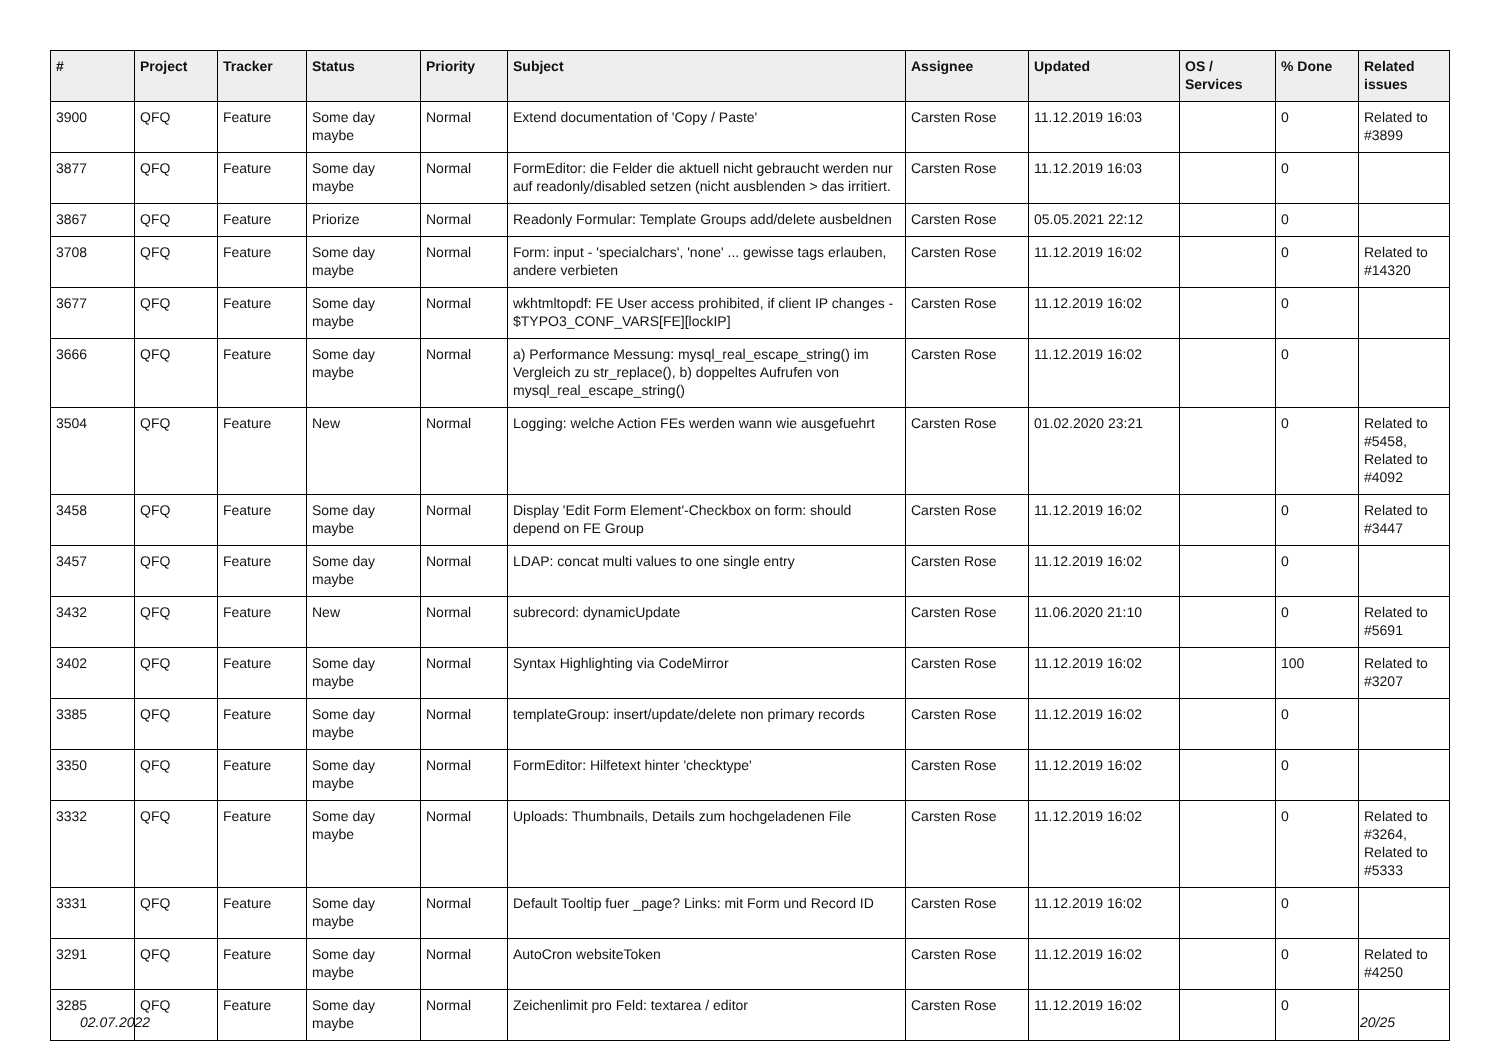| # | Project | Tracker | Status | Priority | Subject | Assignee | Updated | OS / Services | % Done | Related issues |
| --- | --- | --- | --- | --- | --- | --- | --- | --- | --- | --- |
| 3900 | QFQ | Feature | Some day maybe | Normal | Extend documentation of 'Copy / Paste' | Carsten Rose | 11.12.2019 16:03 | | 0 | Related to #3899 |
| 3877 | QFQ | Feature | Some day maybe | Normal | FormEditor: die Felder die aktuell nicht gebraucht werden nur auf readonly/disabled setzen (nicht ausblenden > das irritiert. | Carsten Rose | 11.12.2019 16:03 | | 0 | |
| 3867 | QFQ | Feature | Priorize | Normal | Readonly Formular: Template Groups add/delete ausbeldnen | Carsten Rose | 05.05.2021 22:12 | | 0 | |
| 3708 | QFQ | Feature | Some day maybe | Normal | Form: input - 'specialchars', 'none' ... gewisse tags erlauben, andere verbieten | Carsten Rose | 11.12.2019 16:02 | | 0 | Related to #14320 |
| 3677 | QFQ | Feature | Some day maybe | Normal | wkhtmltopdf: FE User access prohibited, if client IP changes - $TYPO3_CONF_VARS[FE][lockIP] | Carsten Rose | 11.12.2019 16:02 | | 0 | |
| 3666 | QFQ | Feature | Some day maybe | Normal | a) Performance Messung: mysql_real_escape_string() im Vergleich zu str_replace(), b) doppeltes Aufrufen von mysql_real_escape_string() | Carsten Rose | 11.12.2019 16:02 | | 0 | |
| 3504 | QFQ | Feature | New | Normal | Logging: welche Action FEs werden wann wie ausgefuehrt | Carsten Rose | 01.02.2020 23:21 | | 0 | Related to #5458, Related to #4092 |
| 3458 | QFQ | Feature | Some day maybe | Normal | Display 'Edit Form Element'-Checkbox on form: should depend on FE Group | Carsten Rose | 11.12.2019 16:02 | | 0 | Related to #3447 |
| 3457 | QFQ | Feature | Some day maybe | Normal | LDAP: concat multi values to one single entry | Carsten Rose | 11.12.2019 16:02 | | 0 | |
| 3432 | QFQ | Feature | New | Normal | subrecord: dynamicUpdate | Carsten Rose | 11.06.2020 21:10 | | 0 | Related to #5691 |
| 3402 | QFQ | Feature | Some day maybe | Normal | Syntax Highlighting via CodeMirror | Carsten Rose | 11.12.2019 16:02 | | 100 | Related to #3207 |
| 3385 | QFQ | Feature | Some day maybe | Normal | templateGroup: insert/update/delete non primary records | Carsten Rose | 11.12.2019 16:02 | | 0 | |
| 3350 | QFQ | Feature | Some day maybe | Normal | FormEditor: Hilfetext hinter 'checktype' | Carsten Rose | 11.12.2019 16:02 | | 0 | |
| 3332 | QFQ | Feature | Some day maybe | Normal | Uploads: Thumbnails, Details zum hochgeladenen File | Carsten Rose | 11.12.2019 16:02 | | 0 | Related to #3264, Related to #5333 |
| 3331 | QFQ | Feature | Some day maybe | Normal | Default Tooltip fuer _page? Links: mit Form und Record ID | Carsten Rose | 11.12.2019 16:02 | | 0 | |
| 3291 | QFQ | Feature | Some day maybe | Normal | AutoCron websiteToken | Carsten Rose | 11.12.2019 16:02 | | 0 | Related to #4250 |
| 3285 | QFQ | Feature | Some day maybe | Normal | Zeichenlimit pro Feld: textarea / editor | Carsten Rose | 11.12.2019 16:02 | | 0 | |
02.07.2022 20/25